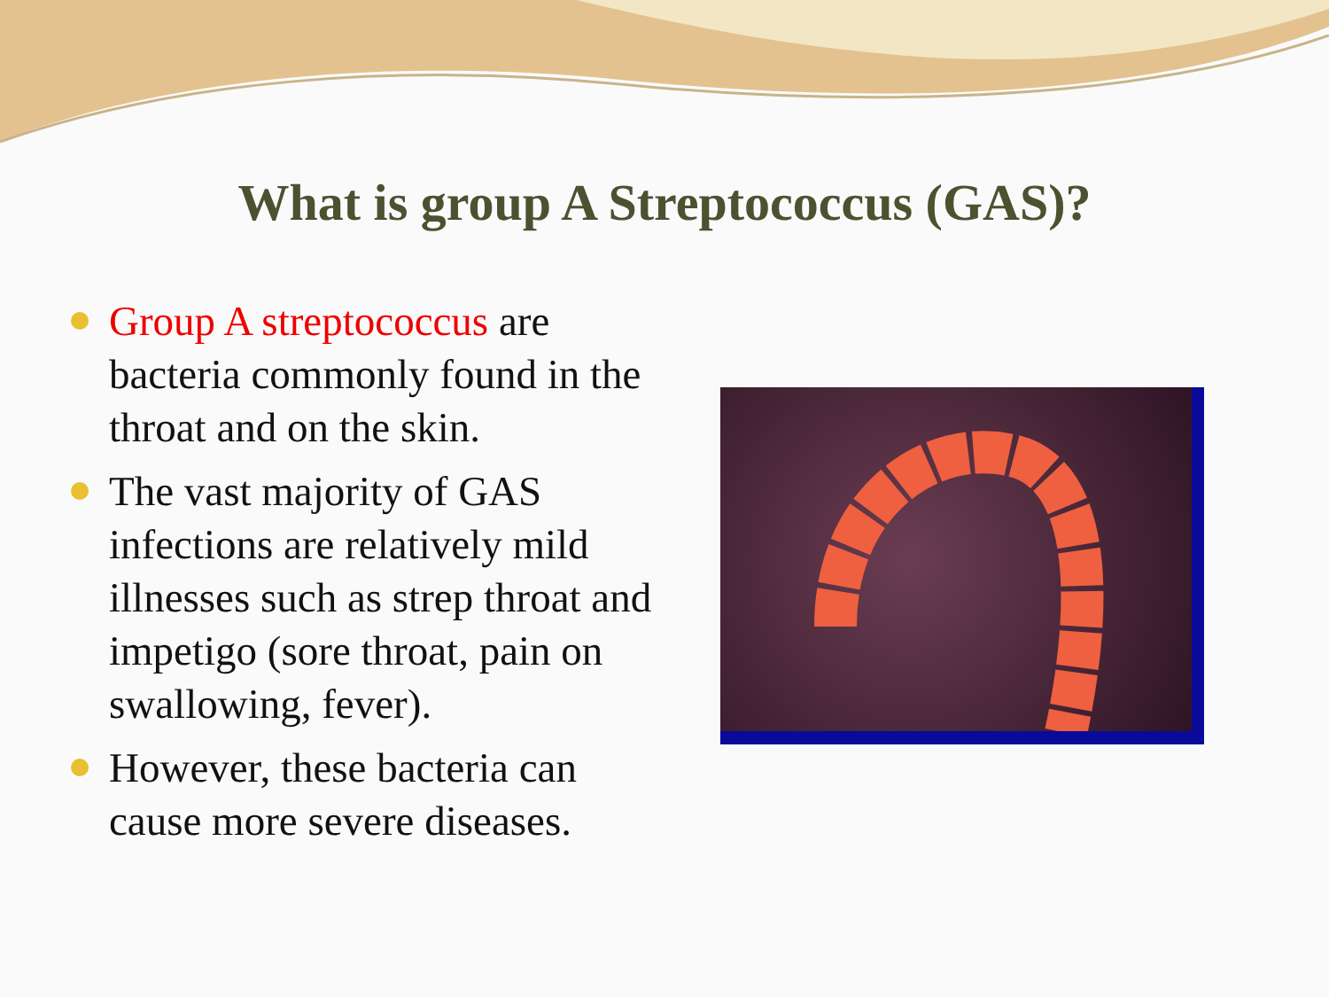What is group A Streptococcus (GAS)?
Group A streptococcus are bacteria commonly found in the throat and on the skin.
The vast majority of GAS infections are relatively mild illnesses such as strep throat and impetigo (sore throat, pain on swallowing, fever).
However, these bacteria can cause more severe diseases.